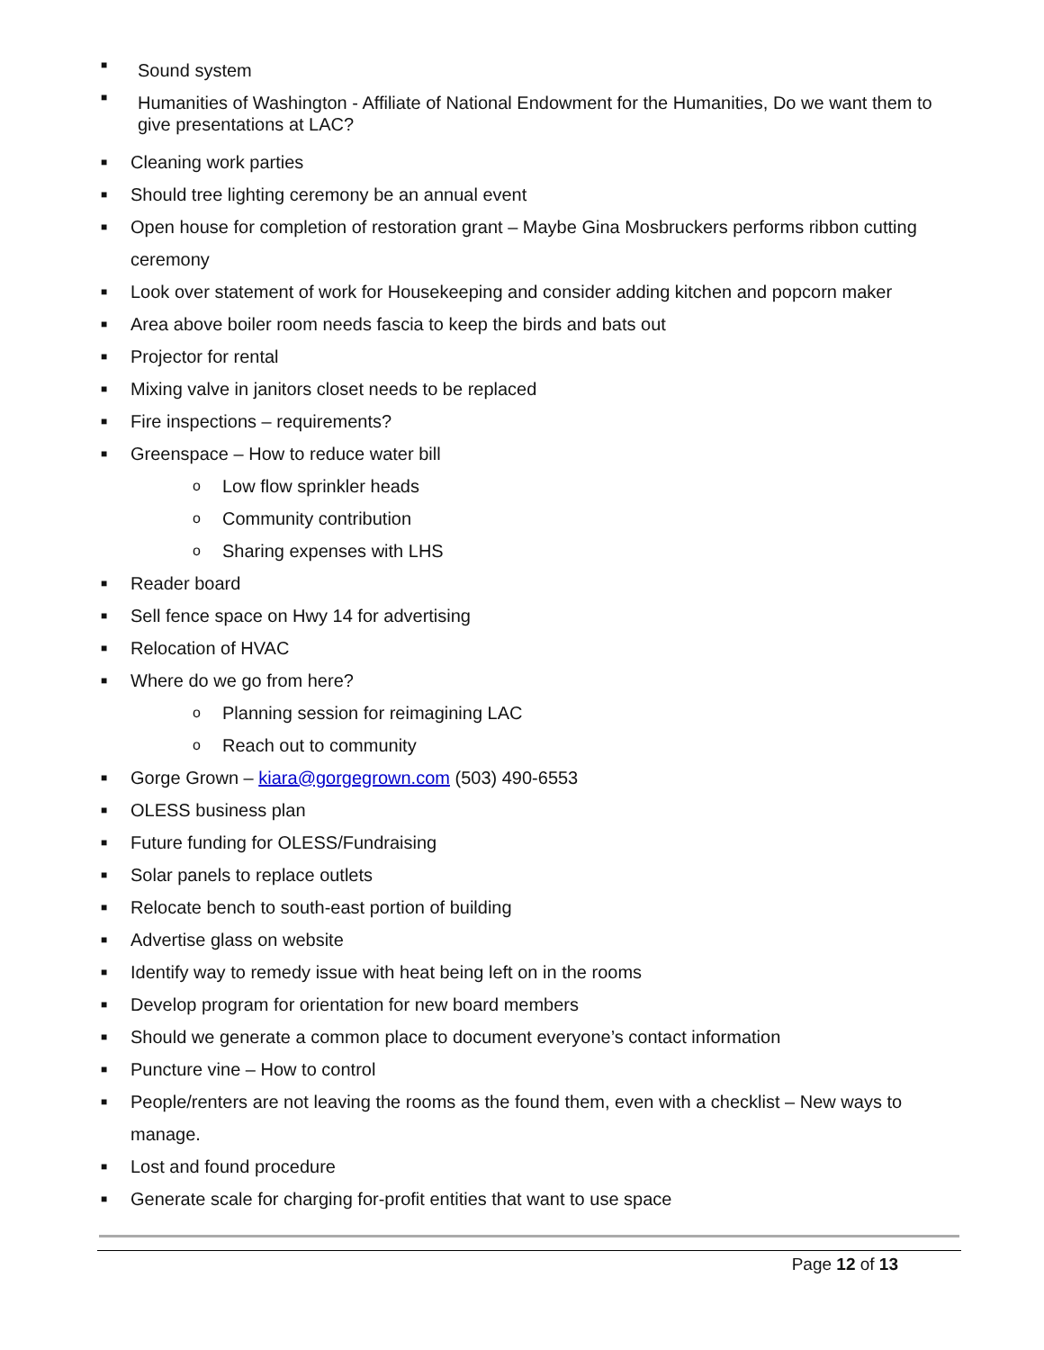■ Sound system
■ Humanities of Washington - Affiliate of National Endowment for the Humanities, Do we want them to give presentations at LAC?
■ Cleaning work parties
■ Should tree lighting ceremony be an annual event
■ Open house for completion of restoration grant – Maybe Gina Mosbruckers performs ribbon cutting ceremony
■ Look over statement of work for Housekeeping and consider adding kitchen and popcorn maker
■ Area above boiler room needs fascia to keep the birds and bats out
■ Projector for rental
■ Mixing valve in janitors closet needs to be replaced
■ Fire inspections – requirements?
■ Greenspace – How to reduce water bill
o Low flow sprinkler heads
o Community contribution
o Sharing expenses with LHS
■ Reader board
■ Sell fence space on Hwy 14 for advertising
■ Relocation of HVAC
■ Where do we go from here?
o Planning session for reimagining LAC
o Reach out to community
■ Gorge Grown – kiara@gorgegrown.com (503) 490-6553
■ OLESS business plan
■ Future funding for OLESS/Fundraising
■ Solar panels to replace outlets
■ Relocate bench to south-east portion of building
■ Advertise glass on website
■ Identify way to remedy issue with heat being left on in the rooms
■ Develop program for orientation for new board members
■ Should we generate a common place to document everyone’s contact information
■ Puncture vine – How to control
■ People/renters are not leaving the rooms as the found them, even with a checklist – New ways to manage.
■ Lost and found procedure
■ Generate scale for charging for-profit entities that want to use space
Page 12 of 13